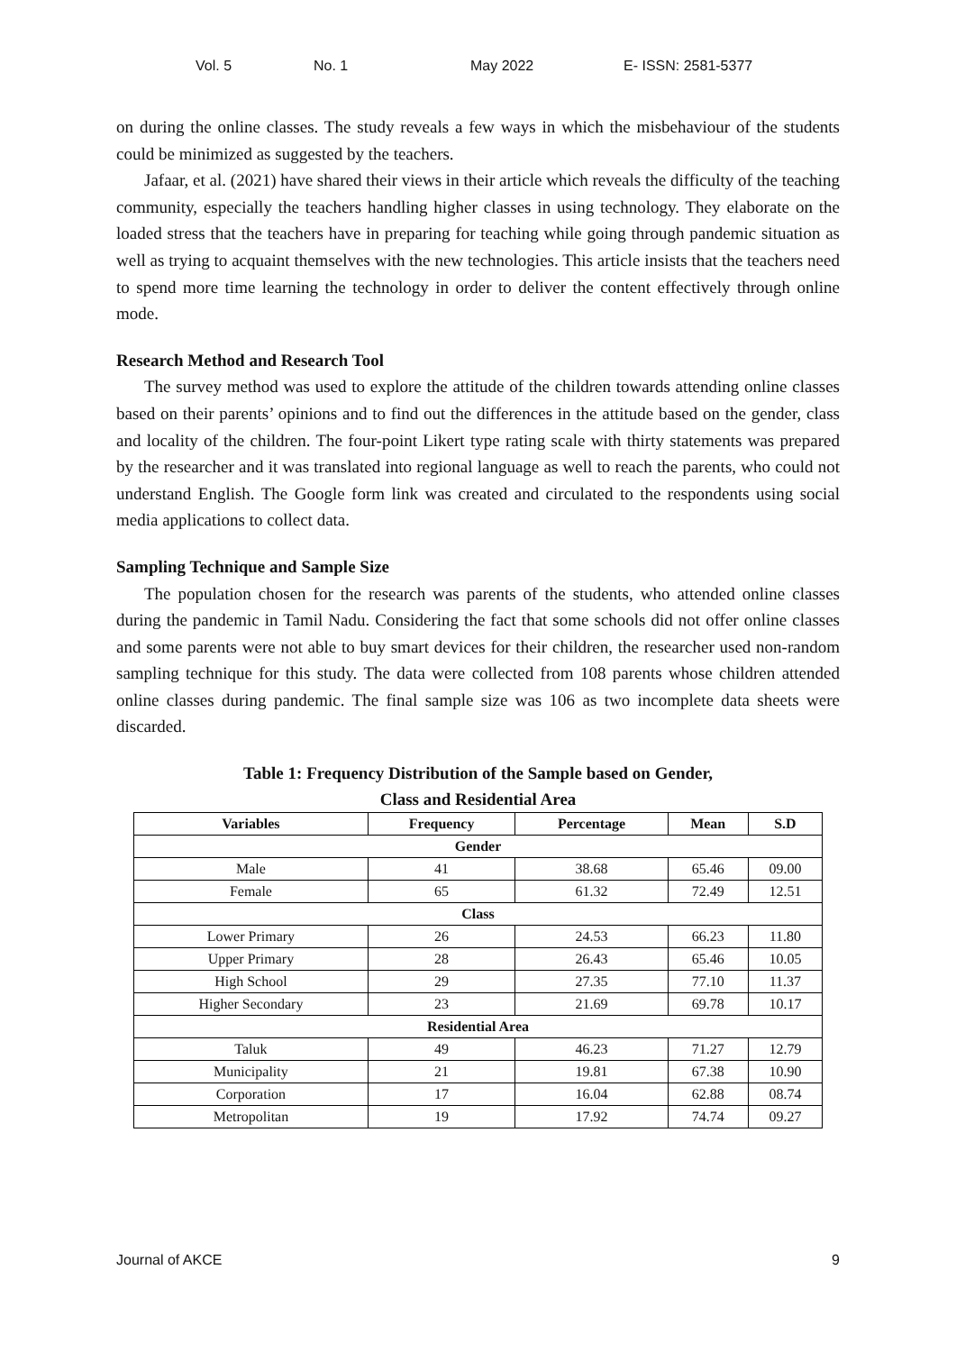Vol. 5 No. 1 May 2022 E- ISSN: 2581-5377
on during the online classes. The study reveals a few ways in which the misbehaviour of the students could be minimized as suggested by the teachers.
Jafaar, et al. (2021) have shared their views in their article which reveals the difficulty of the teaching community, especially the teachers handling higher classes in using technology. They elaborate on the loaded stress that the teachers have in preparing for teaching while going through pandemic situation as well as trying to acquaint themselves with the new technologies. This article insists that the teachers need to spend more time learning the technology in order to deliver the content effectively through online mode.
Research Method and Research Tool
The survey method was used to explore the attitude of the children towards attending online classes based on their parents’ opinions and to find out the differences in the attitude based on the gender, class and locality of the children. The four-point Likert type rating scale with thirty statements was prepared by the researcher and it was translated into regional language as well to reach the parents, who could not understand English. The Google form link was created and circulated to the respondents using social media applications to collect data.
Sampling Technique and Sample Size
The population chosen for the research was parents of the students, who attended online classes during the pandemic in Tamil Nadu. Considering the fact that some schools did not offer online classes and some parents were not able to buy smart devices for their children, the researcher used non-random sampling technique for this study. The data were collected from 108 parents whose children attended online classes during pandemic. The final sample size was 106 as two incomplete data sheets were discarded.
Table 1: Frequency Distribution of the Sample based on Gender,
Class and Residential Area
| Variables | Frequency | Percentage | Mean | S.D |
| --- | --- | --- | --- | --- |
| Gender | | | | |
| Male | 41 | 38.68 | 65.46 | 09.00 |
| Female | 65 | 61.32 | 72.49 | 12.51 |
| Class | | | | |
| Lower Primary | 26 | 24.53 | 66.23 | 11.80 |
| Upper Primary | 28 | 26.43 | 65.46 | 10.05 |
| High School | 29 | 27.35 | 77.10 | 11.37 |
| Higher Secondary | 23 | 21.69 | 69.78 | 10.17 |
| Residential Area | | | | |
| Taluk | 49 | 46.23 | 71.27 | 12.79 |
| Municipality | 21 | 19.81 | 67.38 | 10.90 |
| Corporation | 17 | 16.04 | 62.88 | 08.74 |
| Metropolitan | 19 | 17.92 | 74.74 | 09.27 |
Journal of AKCE 9